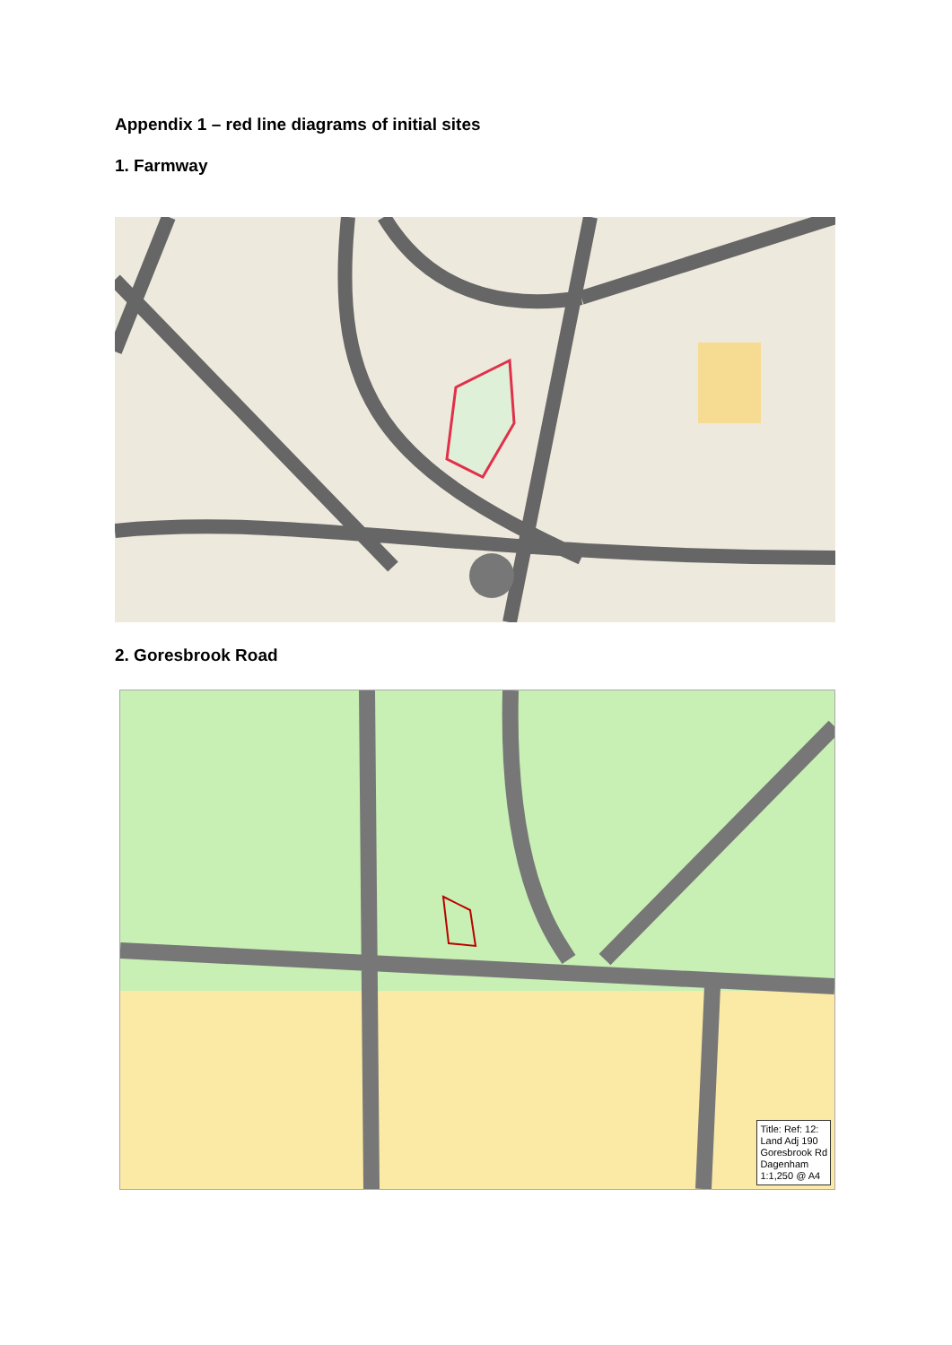Appendix 1 – red line diagrams of initial sites
1. Farmway
2. Goresbrook Road
Title: Ref: 12:
Land Adj 190
Goresbrook Rd
Dagenham
1:1,250 @ A4